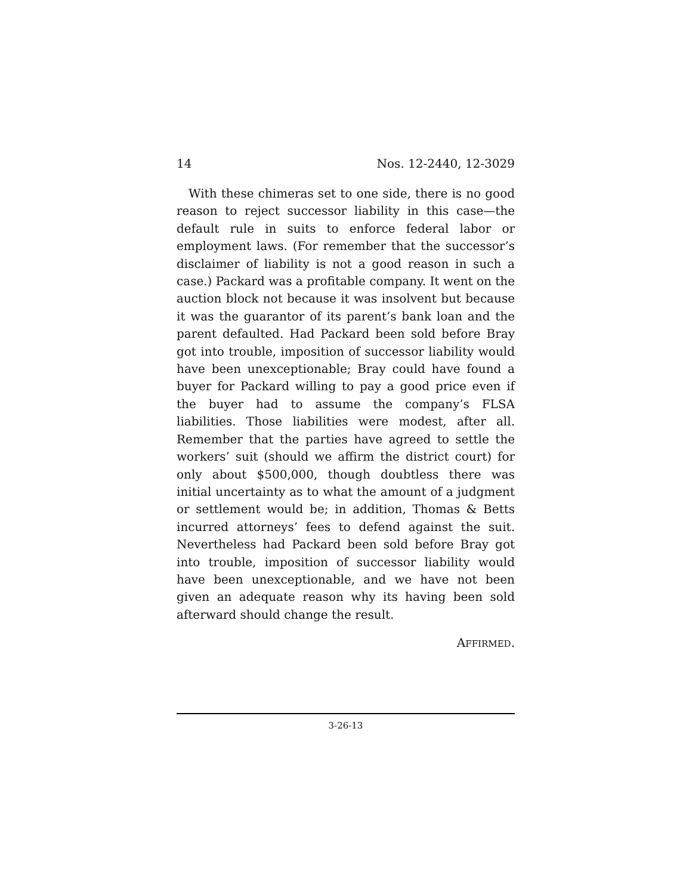14 Nos. 12-2440, 12-3029
With these chimeras set to one side, there is no good reason to reject successor liability in this case—the default rule in suits to enforce federal labor or employment laws. (For remember that the successor’s disclaimer of liability is not a good reason in such a case.) Packard was a profitable company. It went on the auction block not because it was insolvent but because it was the guarantor of its parent’s bank loan and the parent defaulted. Had Packard been sold before Bray got into trouble, imposition of successor liability would have been unexceptionable; Bray could have found a buyer for Packard willing to pay a good price even if the buyer had to assume the company’s FLSA liabilities. Those liabilities were modest, after all. Remember that the parties have agreed to settle the workers’ suit (should we affirm the district court) for only about $500,000, though doubtless there was initial uncertainty as to what the amount of a judgment or settlement would be; in addition, Thomas & Betts incurred attorneys’ fees to defend against the suit. Nevertheless had Packard been sold before Bray got into trouble, imposition of successor liability would have been unexceptionable, and we have not been given an adequate reason why its having been sold afterward should change the result.
AFFIRMED.
3-26-13